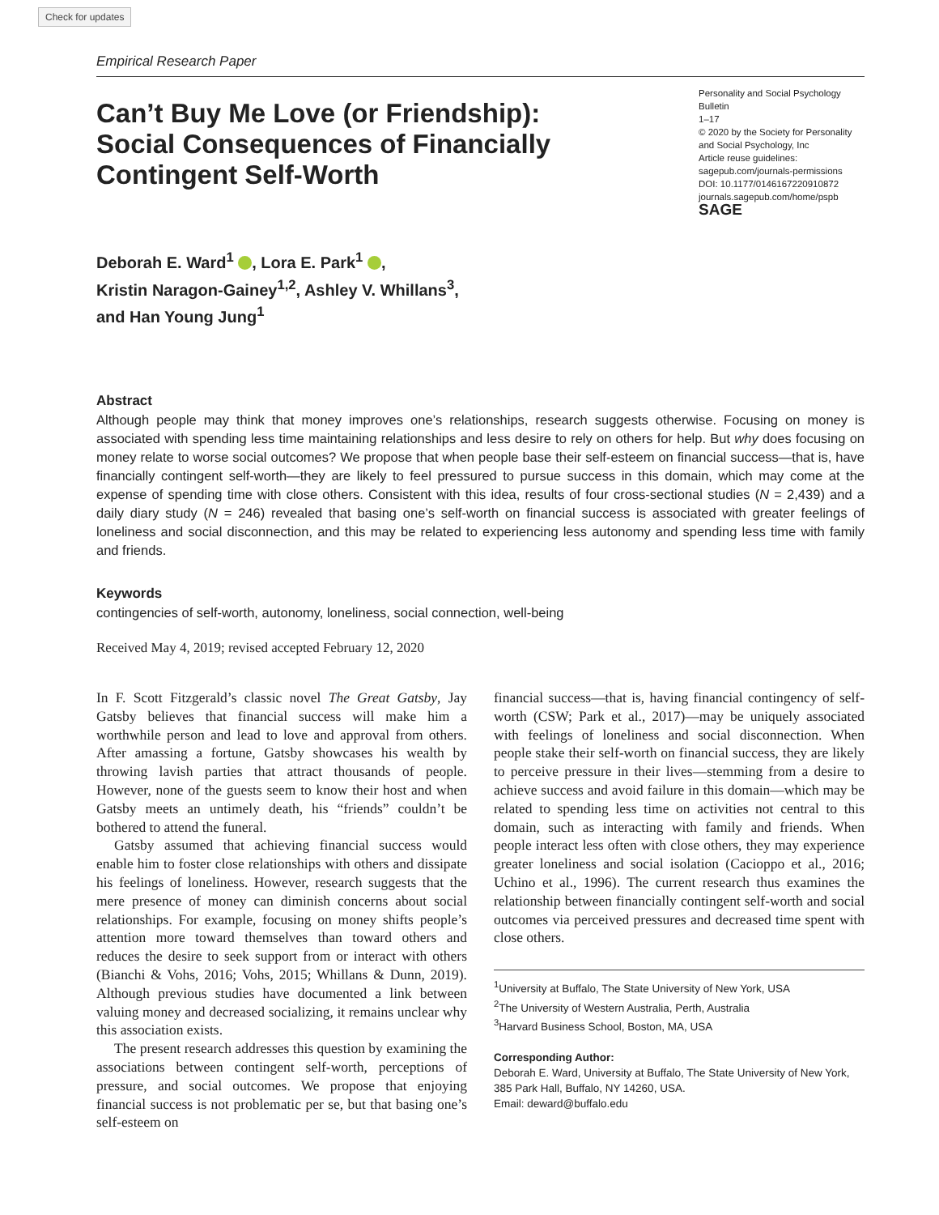Check for updates
Empirical Research Paper
Can’t Buy Me Love (or Friendship): Social Consequences of Financially Contingent Self-Worth
Personality and Social Psychology Bulletin
1–17
© 2020 by the Society for Personality and Social Psychology, Inc
Article reuse guidelines:
sagepub.com/journals-permissions
DOI: 10.1177/0146167220910872
journals.sagepub.com/home/pspb
SAGE
Deborah E. Ward<sup>1</sup> , Lora E. Park<sup>1</sup> ,
Kristin Naragon-Gainey<sup>1,2</sup>, Ashley V. Whillans<sup>3</sup>,
and Han Young Jung<sup>1</sup>
Abstract
Although people may think that money improves one’s relationships, research suggests otherwise. Focusing on money is associated with spending less time maintaining relationships and less desire to rely on others for help. But why does focusing on money relate to worse social outcomes? We propose that when people base their self-esteem on financial success—that is, have financially contingent self-worth—they are likely to feel pressured to pursue success in this domain, which may come at the expense of spending time with close others. Consistent with this idea, results of four cross-sectional studies (N = 2,439) and a daily diary study (N = 246) revealed that basing one’s self-worth on financial success is associated with greater feelings of loneliness and social disconnection, and this may be related to experiencing less autonomy and spending less time with family and friends.
Keywords
contingencies of self-worth, autonomy, loneliness, social connection, well-being
Received May 4, 2019; revised accepted February 12, 2020
In F. Scott Fitzgerald’s classic novel The Great Gatsby, Jay Gatsby believes that financial success will make him a worthwhile person and lead to love and approval from others. After amassing a fortune, Gatsby showcases his wealth by throwing lavish parties that attract thousands of people. However, none of the guests seem to know their host and when Gatsby meets an untimely death, his “friends” couldn’t be bothered to attend the funeral.
Gatsby assumed that achieving financial success would enable him to foster close relationships with others and dissipate his feelings of loneliness. However, research suggests that the mere presence of money can diminish concerns about social relationships. For example, focusing on money shifts people’s attention more toward themselves than toward others and reduces the desire to seek support from or interact with others (Bianchi & Vohs, 2016; Vohs, 2015; Whillans & Dunn, 2019). Although previous studies have documented a link between valuing money and decreased socializing, it remains unclear why this association exists.
The present research addresses this question by examining the associations between contingent self-worth, perceptions of pressure, and social outcomes. We propose that enjoying financial success is not problematic per se, but that basing one’s self-esteem on
financial success—that is, having financial contingency of self-worth (CSW; Park et al., 2017)—may be uniquely associated with feelings of loneliness and social disconnection. When people stake their self-worth on financial success, they are likely to perceive pressure in their lives—stemming from a desire to achieve success and avoid failure in this domain—which may be related to spending less time on activities not central to this domain, such as interacting with family and friends. When people interact less often with close others, they may experience greater loneliness and social isolation (Cacioppo et al., 2016; Uchino et al., 1996). The current research thus examines the relationship between financially contingent self-worth and social outcomes via perceived pressures and decreased time spent with close others.
<sup>1</sup> University at Buffalo, The State University of New York, USA
<sup>2</sup> The University of Western Australia, Perth, Australia
<sup>3</sup> Harvard Business School, Boston, MA, USA
Corresponding Author:
Deborah E. Ward, University at Buffalo, The State University of New York, 385 Park Hall, Buffalo, NY 14260, USA.
Email: deward@buffalo.edu